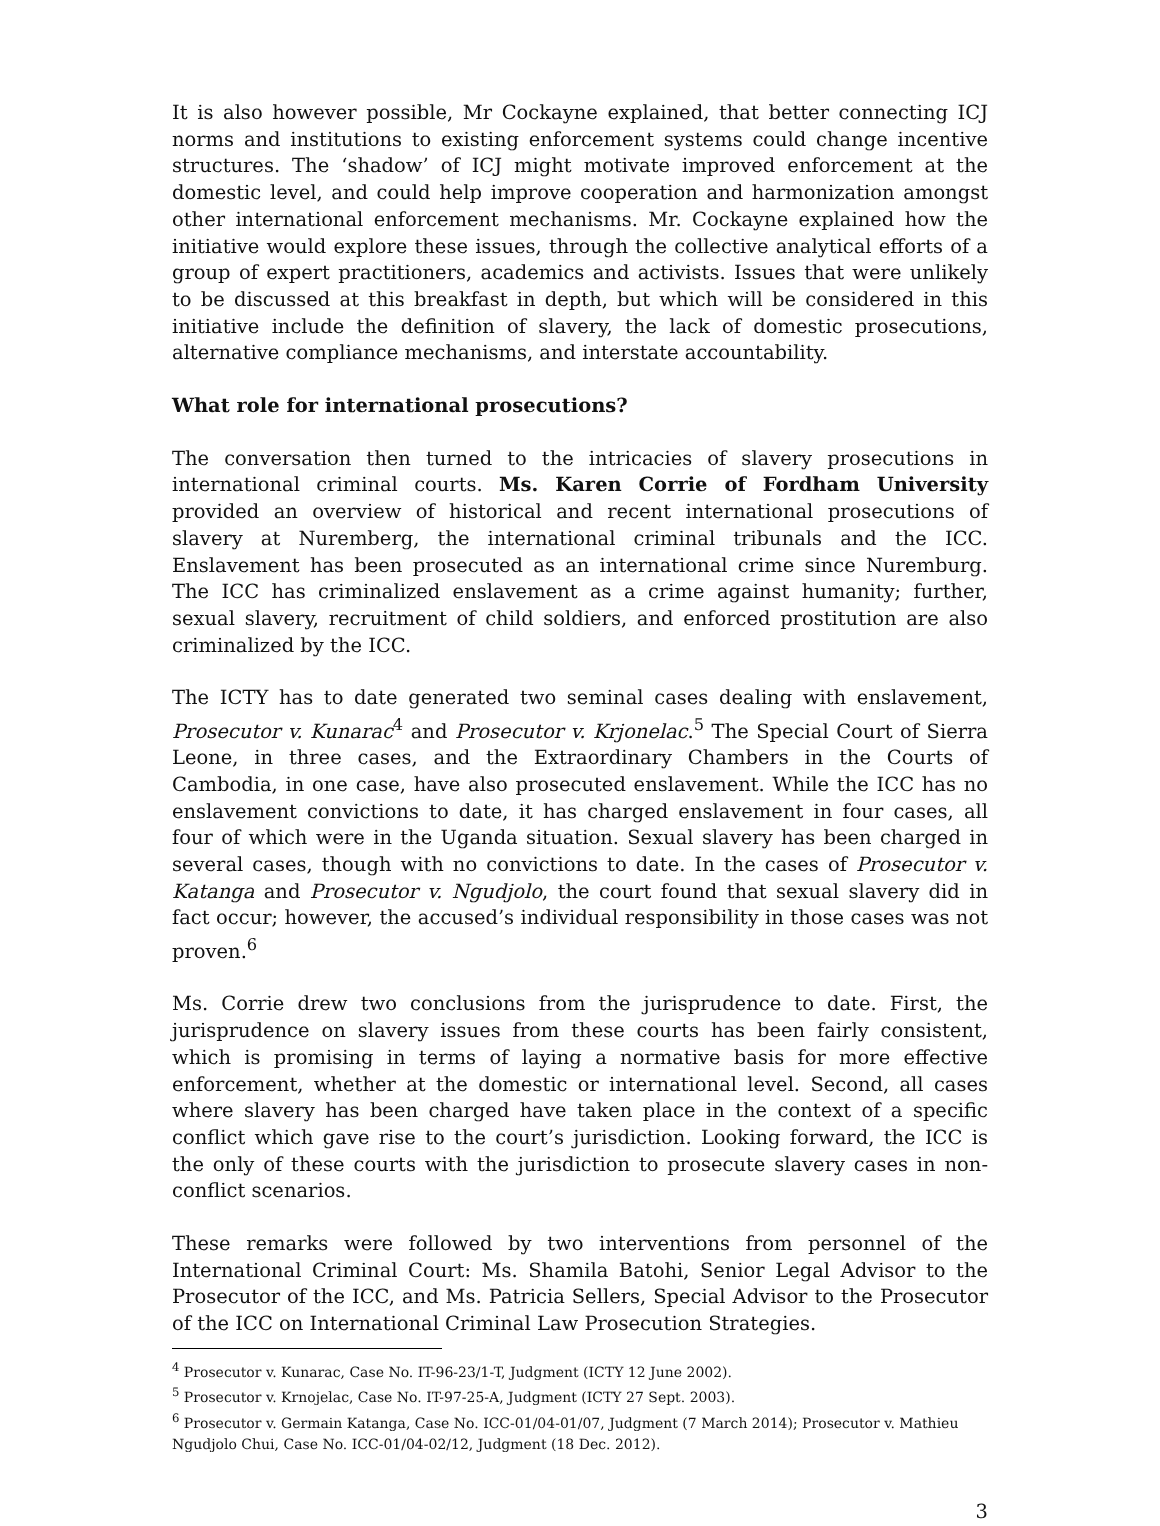It is also however possible, Mr Cockayne explained, that better connecting ICJ norms and institutions to existing enforcement systems could change incentive structures. The ‘shadow’ of ICJ might motivate improved enforcement at the domestic level, and could help improve cooperation and harmonization amongst other international enforcement mechanisms. Mr. Cockayne explained how the initiative would explore these issues, through the collective analytical efforts of a group of expert practitioners, academics and activists. Issues that were unlikely to be discussed at this breakfast in depth, but which will be considered in this initiative include the definition of slavery, the lack of domestic prosecutions, alternative compliance mechanisms, and interstate accountability.
What role for international prosecutions?
The conversation then turned to the intricacies of slavery prosecutions in international criminal courts. Ms. Karen Corrie of Fordham University provided an overview of historical and recent international prosecutions of slavery at Nuremberg, the international criminal tribunals and the ICC. Enslavement has been prosecuted as an international crime since Nuremburg. The ICC has criminalized enslavement as a crime against humanity; further, sexual slavery, recruitment of child soldiers, and enforced prostitution are also criminalized by the ICC.
The ICTY has to date generated two seminal cases dealing with enslavement, Prosecutor v. Kunarac<sup>4</sup> and Prosecutor v. Krjonelac.<sup>5</sup> The Special Court of Sierra Leone, in three cases, and the Extraordinary Chambers in the Courts of Cambodia, in one case, have also prosecuted enslavement. While the ICC has no enslavement convictions to date, it has charged enslavement in four cases, all four of which were in the Uganda situation. Sexual slavery has been charged in several cases, though with no convictions to date. In the cases of Prosecutor v. Katanga and Prosecutor v. Ngudjolo, the court found that sexual slavery did in fact occur; however, the accused’s individual responsibility in those cases was not proven.<sup>6</sup>
Ms. Corrie drew two conclusions from the jurisprudence to date. First, the jurisprudence on slavery issues from these courts has been fairly consistent, which is promising in terms of laying a normative basis for more effective enforcement, whether at the domestic or international level. Second, all cases where slavery has been charged have taken place in the context of a specific conflict which gave rise to the court’s jurisdiction. Looking forward, the ICC is the only of these courts with the jurisdiction to prosecute slavery cases in non-conflict scenarios.
These remarks were followed by two interventions from personnel of the International Criminal Court: Ms. Shamila Batohi, Senior Legal Advisor to the Prosecutor of the ICC, and Ms. Patricia Sellers, Special Advisor to the Prosecutor of the ICC on International Criminal Law Prosecution Strategies.
<sup>4</sup> Prosecutor v. Kunarac, Case No. IT-96-23/1-T, Judgment (ICTY 12 June 2002).
<sup>5</sup> Prosecutor v. Krnojelac, Case No. IT-97-25-A, Judgment (ICTY 27 Sept. 2003).
<sup>6</sup> Prosecutor v. Germain Katanga, Case No. ICC-01/04-01/07, Judgment (7 March 2014); Prosecutor v. Mathieu Ngudjolo Chui, Case No. ICC-01/04-02/12, Judgment (18 Dec. 2012).
3